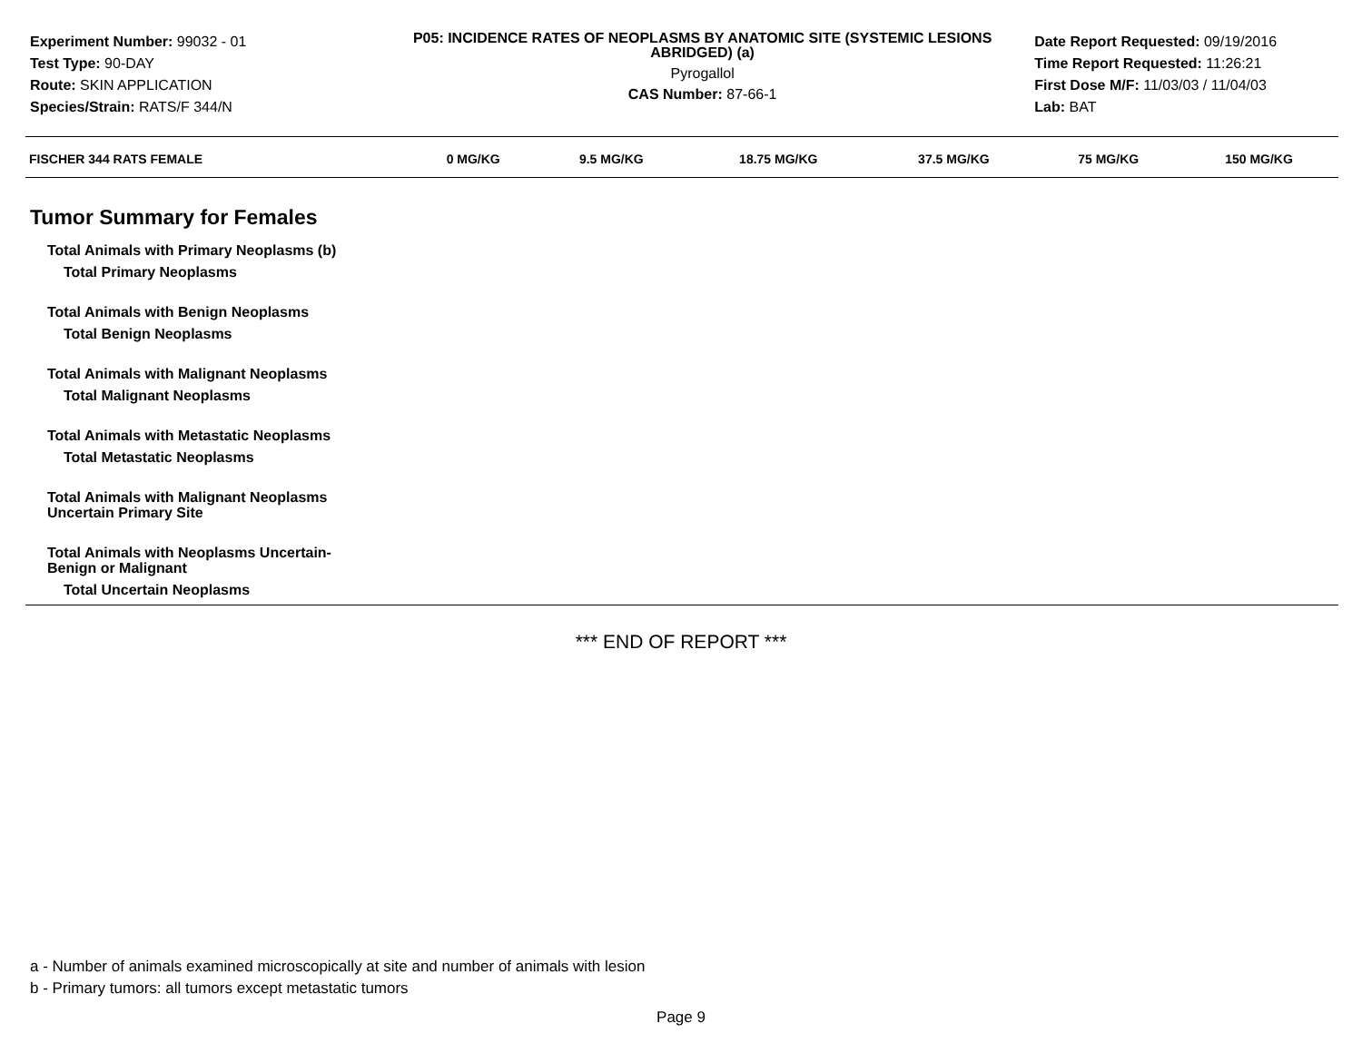Experiment Number: 99032 - 01
Test Type: 90-DAY
Route: SKIN APPLICATION
Species/Strain: RATS/F 344/N
P05: INCIDENCE RATES OF NEOPLASMS BY ANATOMIC SITE (SYSTEMIC LESIONS ABRIDGED) (a)
Pyrogallol
CAS Number: 87-66-1
Date Report Requested: 09/19/2016
Time Report Requested: 11:26:21
First Dose M/F: 11/03/03 / 11/04/03
Lab: BAT
| FISCHER 344 RATS FEMALE | 0 MG/KG | 9.5 MG/KG | 18.75 MG/KG | 37.5 MG/KG | 75 MG/KG | 150 MG/KG |
| --- | --- | --- | --- | --- | --- | --- |
Tumor Summary for Females
Total Animals with Primary Neoplasms (b)
Total Primary Neoplasms
Total Animals with Benign Neoplasms
Total Benign Neoplasms
Total Animals with Malignant Neoplasms
Total Malignant Neoplasms
Total Animals with Metastatic Neoplasms
Total Metastatic Neoplasms
Total Animals with Malignant Neoplasms
Uncertain Primary Site
Total Animals with Neoplasms Uncertain-
Benign or Malignant
Total Uncertain Neoplasms
*** END OF REPORT ***
a - Number of animals examined microscopically at site and number of animals with lesion
b - Primary tumors: all tumors except metastatic tumors
Page 9